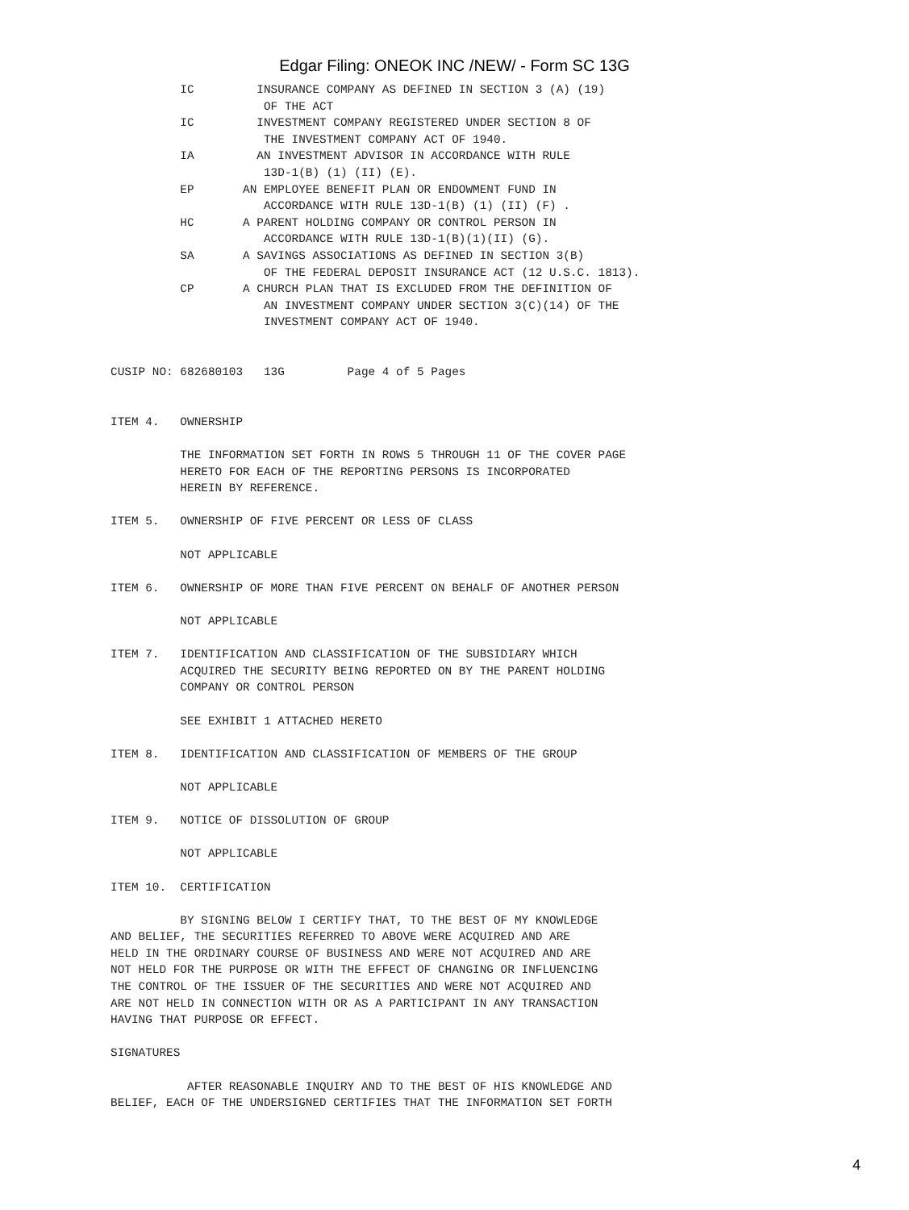Edgar Filing: ONEOK INC /NEW/ - Form SC 13G
          IC         INSURANCE COMPANY AS DEFINED IN SECTION 3 (A) (19)
                      OF THE ACT
          IC         INVESTMENT COMPANY REGISTERED UNDER SECTION 8 OF
                      THE INVESTMENT COMPANY ACT OF 1940.
          IA         AN INVESTMENT ADVISOR IN ACCORDANCE WITH RULE
                      13D-1(B) (1) (II) (E).
          EP       AN EMPLOYEE BENEFIT PLAN OR ENDOWMENT FUND IN
                      ACCORDANCE WITH RULE 13D-1(B) (1) (II) (F) .
          HC       A PARENT HOLDING COMPANY OR CONTROL PERSON IN
                      ACCORDANCE WITH RULE 13D-1(B)(1)(II) (G).
          SA       A SAVINGS ASSOCIATIONS AS DEFINED IN SECTION 3(B)
                      OF THE FEDERAL DEPOSIT INSURANCE ACT (12 U.S.C. 1813).
          CP       A CHURCH PLAN THAT IS EXCLUDED FROM THE DEFINITION OF
                      AN INVESTMENT COMPANY UNDER SECTION 3(C)(14) OF THE
                      INVESTMENT COMPANY ACT OF 1940.


CUSIP NO: 682680103   13G         Page 4 of 5 Pages


ITEM 4.   OWNERSHIP

          THE INFORMATION SET FORTH IN ROWS 5 THROUGH 11 OF THE COVER PAGE
          HERETO FOR EACH OF THE REPORTING PERSONS IS INCORPORATED
          HEREIN BY REFERENCE.

ITEM 5.   OWNERSHIP OF FIVE PERCENT OR LESS OF CLASS

          NOT APPLICABLE

ITEM 6.   OWNERSHIP OF MORE THAN FIVE PERCENT ON BEHALF OF ANOTHER PERSON

          NOT APPLICABLE

ITEM 7.   IDENTIFICATION AND CLASSIFICATION OF THE SUBSIDIARY WHICH
          ACQUIRED THE SECURITY BEING REPORTED ON BY THE PARENT HOLDING
          COMPANY OR CONTROL PERSON

          SEE EXHIBIT 1 ATTACHED HERETO

ITEM 8.   IDENTIFICATION AND CLASSIFICATION OF MEMBERS OF THE GROUP

          NOT APPLICABLE

ITEM 9.   NOTICE OF DISSOLUTION OF GROUP

          NOT APPLICABLE

ITEM 10.  CERTIFICATION

          BY SIGNING BELOW I CERTIFY THAT, TO THE BEST OF MY KNOWLEDGE
AND BELIEF, THE SECURITIES REFERRED TO ABOVE WERE ACQUIRED AND ARE
HELD IN THE ORDINARY COURSE OF BUSINESS AND WERE NOT ACQUIRED AND ARE
NOT HELD FOR THE PURPOSE OR WITH THE EFFECT OF CHANGING OR INFLUENCING
THE CONTROL OF THE ISSUER OF THE SECURITIES AND WERE NOT ACQUIRED AND
ARE NOT HELD IN CONNECTION WITH OR AS A PARTICIPANT IN ANY TRANSACTION
HAVING THAT PURPOSE OR EFFECT.

SIGNATURES

           AFTER REASONABLE INQUIRY AND TO THE BEST OF HIS KNOWLEDGE AND
BELIEF, EACH OF THE UNDERSIGNED CERTIFIES THAT THE INFORMATION SET FORTH
4